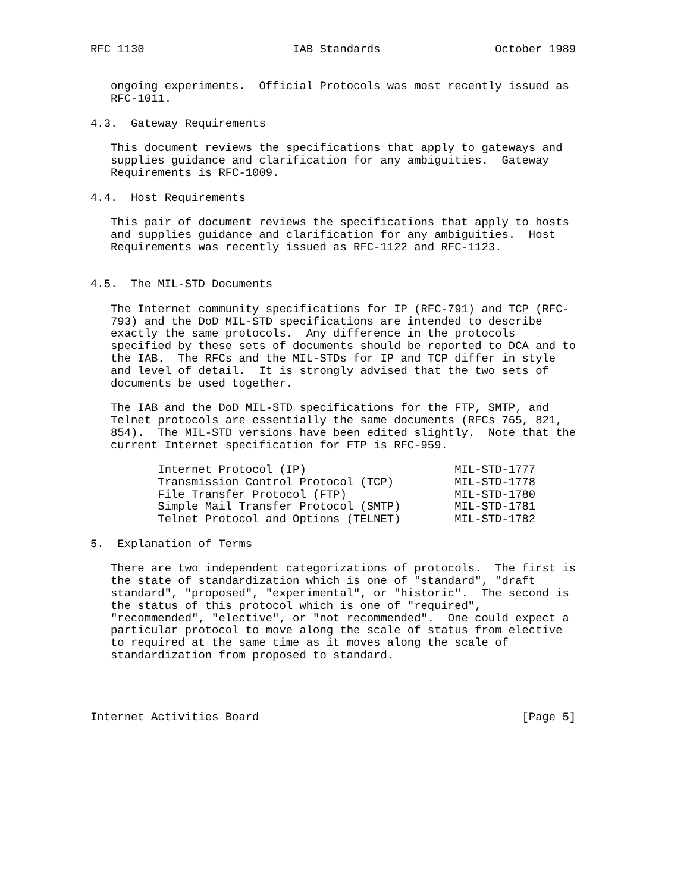RFC 1130                      IAB Standards                 October 1989


   ongoing experiments.  Official Protocols was most recently issued as
   RFC-1011.

4.3.  Gateway Requirements

   This document reviews the specifications that apply to gateways and
   supplies guidance and clarification for any ambiguities.  Gateway
   Requirements is RFC-1009.

4.4.  Host Requirements

   This pair of document reviews the specifications that apply to hosts
   and supplies guidance and clarification for any ambiguities.  Host
   Requirements was recently issued as RFC-1122 and RFC-1123.


4.5.  The MIL-STD Documents

   The Internet community specifications for IP (RFC-791) and TCP (RFC-
   793) and the DoD MIL-STD specifications are intended to describe
   exactly the same protocols.  Any difference in the protocols
   specified by these sets of documents should be reported to DCA and to
   the IAB.  The RFCs and the MIL-STDs for IP and TCP differ in style
   and level of detail.  It is strongly advised that the two sets of
   documents be used together.

   The IAB and the DoD MIL-STD specifications for the FTP, SMTP, and
   Telnet protocols are essentially the same documents (RFCs 765, 821,
   854).  The MIL-STD versions have been edited slightly.  Note that the
   current Internet specification for FTP is RFC-959.

          Internet Protocol (IP)                      MIL-STD-1777
          Transmission Control Protocol (TCP)         MIL-STD-1778
          File Transfer Protocol (FTP)                MIL-STD-1780
          Simple Mail Transfer Protocol (SMTP)        MIL-STD-1781
          Telnet Protocol and Options (TELNET)        MIL-STD-1782

5.  Explanation of Terms

   There are two independent categorizations of protocols.  The first is
   the state of standardization which is one of "standard", "draft
   standard", "proposed", "experimental", or "historic".  The second is
   the status of this protocol which is one of "required",
   "recommended", "elective", or "not recommended".  One could expect a
   particular protocol to move along the scale of status from elective
   to required at the same time as it moves along the scale of
   standardization from proposed to standard.




Internet Activities Board                                       [Page 5]